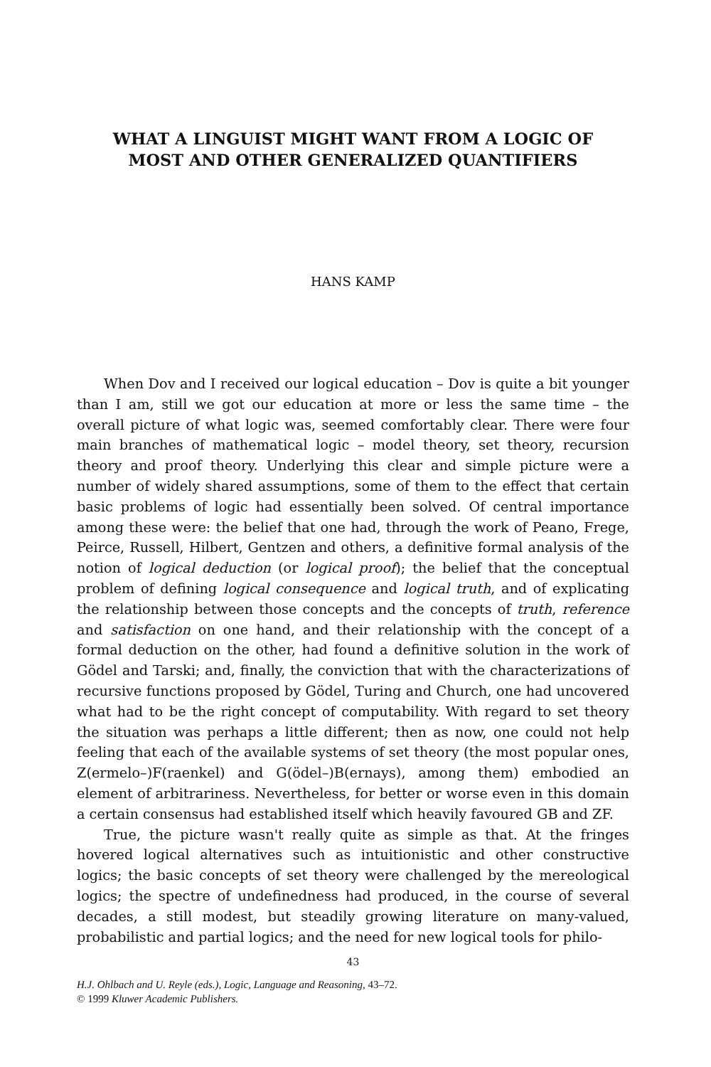WHAT A LINGUIST MIGHT WANT FROM A LOGIC OF
MOST AND OTHER GENERALIZED QUANTIFIERS
HANS KAMP
When Dov and I received our logical education – Dov is quite a bit younger than I am, still we got our education at more or less the same time – the overall picture of what logic was, seemed comfortably clear. There were four main branches of mathematical logic – model theory, set theory, recursion theory and proof theory. Underlying this clear and simple picture were a number of widely shared assumptions, some of them to the effect that certain basic problems of logic had essentially been solved. Of central importance among these were: the belief that one had, through the work of Peano, Frege, Peirce, Russell, Hilbert, Gentzen and others, a definitive formal analysis of the notion of logical deduction (or logical proof); the belief that the conceptual problem of defining logical consequence and logical truth, and of explicating the relationship between those concepts and the concepts of truth, reference and satisfaction on one hand, and their relationship with the concept of a formal deduction on the other, had found a definitive solution in the work of Gödel and Tarski; and, finally, the conviction that with the characterizations of recursive functions proposed by Gödel, Turing and Church, one had uncovered what had to be the right concept of computability. With regard to set theory the situation was perhaps a little different; then as now, one could not help feeling that each of the available systems of set theory (the most popular ones, Z(ermelo–)F(raenkel) and G(ödel–)B(ernays), among them) embodied an element of arbitrariness. Nevertheless, for better or worse even in this domain a certain consensus had established itself which heavily favoured GB and ZF.
True, the picture wasn't really quite as simple as that. At the fringes hovered logical alternatives such as intuitionistic and other constructive logics; the basic concepts of set theory were challenged by the mereological logics; the spectre of undefinedness had produced, in the course of several decades, a still modest, but steadily growing literature on many-valued, probabilistic and partial logics; and the need for new logical tools for philo-
43
H.J. Ohlbach and U. Reyle (eds.), Logic, Language and Reasoning, 43–72.
© 1999 Kluwer Academic Publishers.